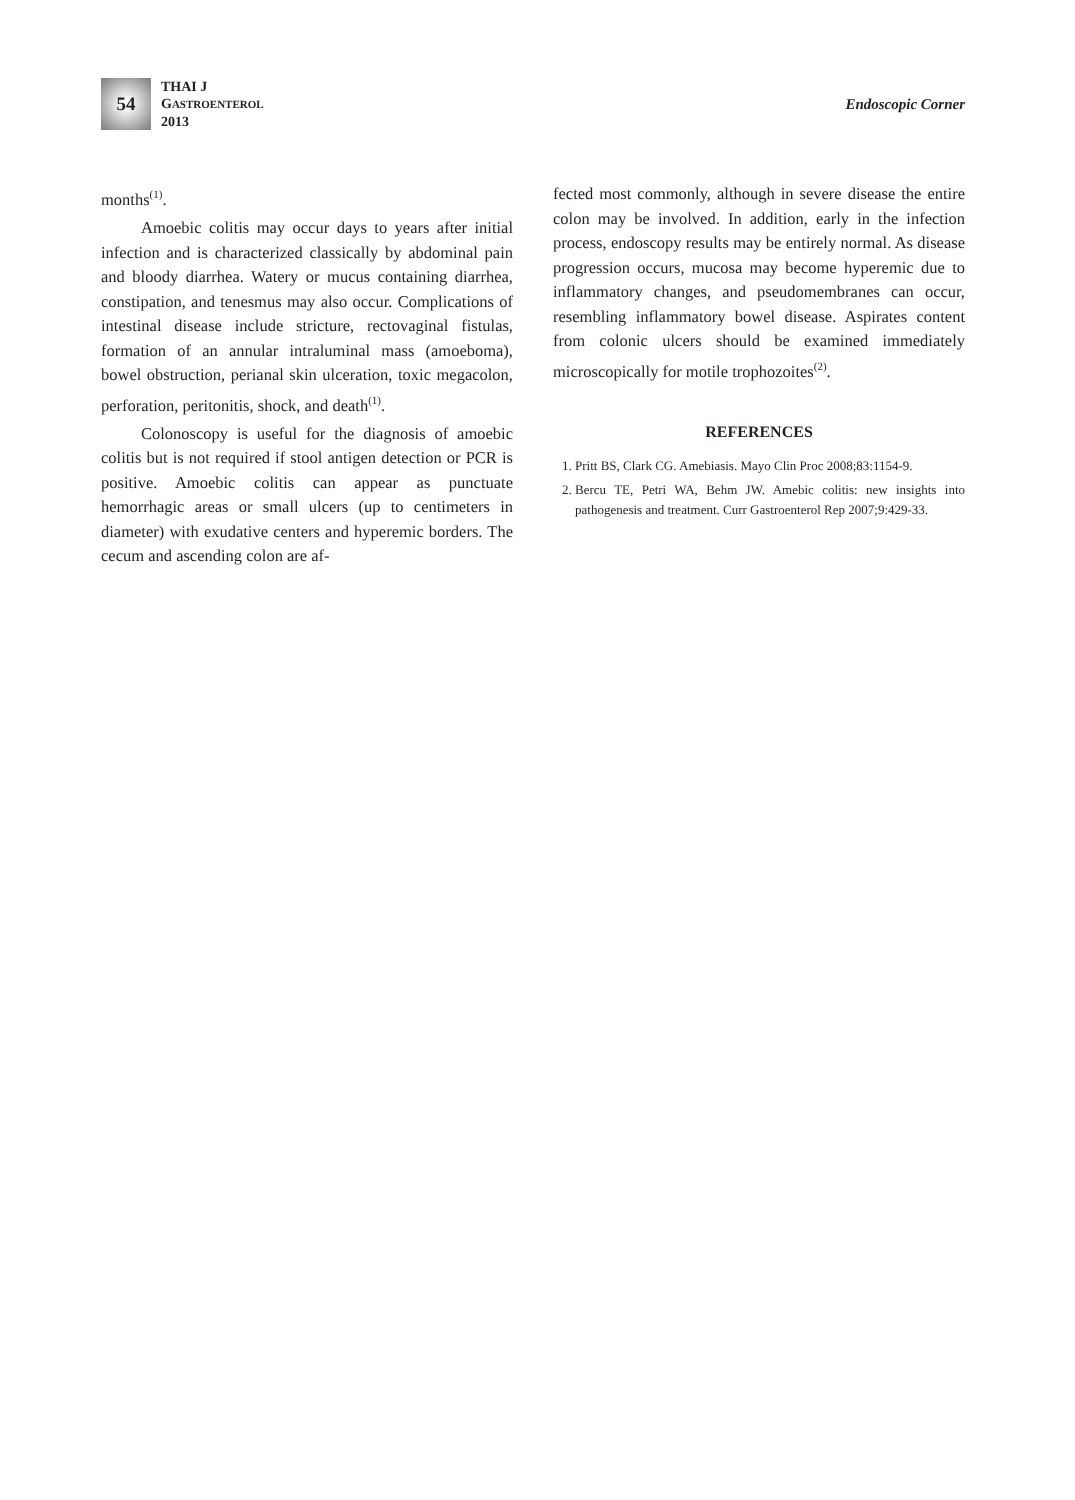54
THAI J
GASTROENTEROL
2013
Endoscopic Corner
months<sup>(1)</sup>.
Amoebic colitis may occur days to years after initial infection and is characterized classically by abdominal pain and bloody diarrhea. Watery or mucus containing diarrhea, constipation, and tenesmus may also occur. Complications of intestinal disease include stricture, rectovaginal fistulas, formation of an annular intraluminal mass (amoeboma), bowel obstruction, perianal skin ulceration, toxic megacolon, perforation, peritonitis, shock, and death<sup>(1)</sup>.
Colonoscopy is useful for the diagnosis of amoebic colitis but is not required if stool antigen detection or PCR is positive. Amoebic colitis can appear as punctuate hemorrhagic areas or small ulcers (up to centimeters in diameter) with exudative centers and hyperemic borders. The cecum and ascending colon are af-
fected most commonly, although in severe disease the entire colon may be involved. In addition, early in the infection process, endoscopy results may be entirely normal. As disease progression occurs, mucosa may become hyperemic due to inflammatory changes, and pseudomembranes can occur, resembling inflammatory bowel disease. Aspirates content from colonic ulcers should be examined immediately microscopically for motile trophozoites<sup>(2)</sup>.
REFERENCES
1. Pritt BS, Clark CG. Amebiasis. Mayo Clin Proc 2008;83:1154-9.
2. Bercu TE, Petri WA, Behm JW. Amebic colitis: new insights into pathogenesis and treatment. Curr Gastroenterol Rep 2007;9:429-33.